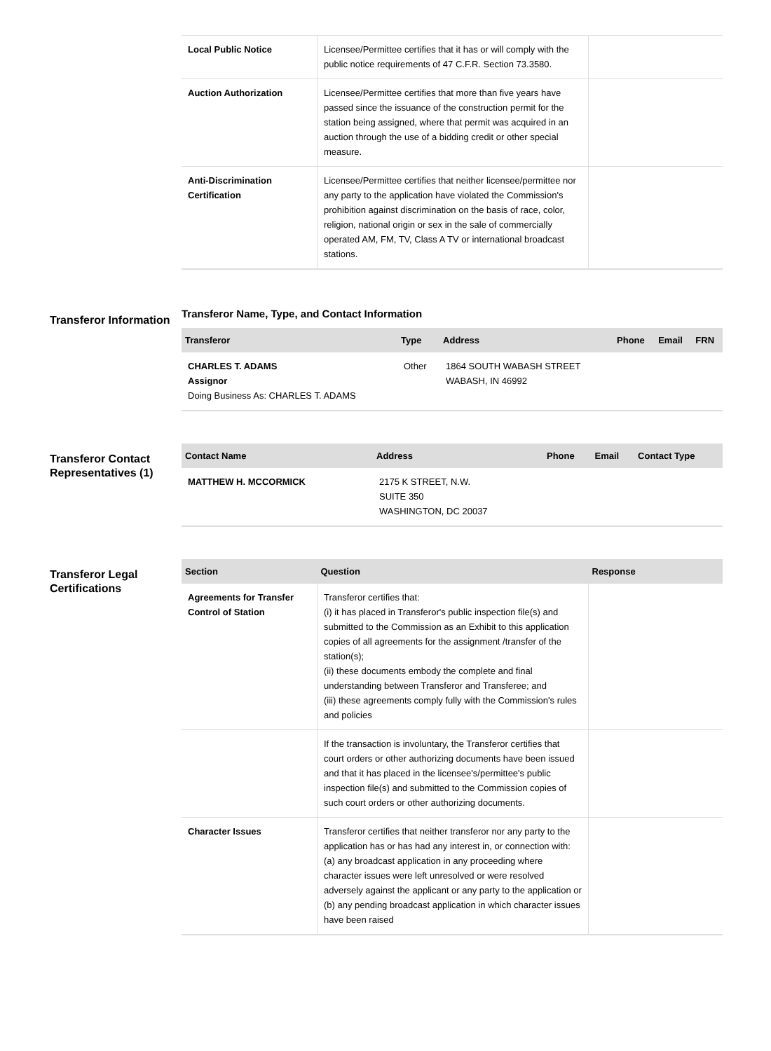| Local Public Notice | Licensee/Permittee certifies that it has or will comply with the public notice requirements of 47 C.F.R. Section 73.3580. | |
| Auction Authorization | Licensee/Permittee certifies that more than five years have passed since the issuance of the construction permit for the station being assigned, where that permit was acquired in an auction through the use of a bidding credit or other special measure. | |
| Anti-Discrimination Certification | Licensee/Permittee certifies that neither licensee/permittee nor any party to the application have violated the Commission's prohibition against discrimination on the basis of race, color, religion, national origin or sex in the sale of commercially operated AM, FM, TV, Class A TV or international broadcast stations. | |
Transferor Information
Transferor Name, Type, and Contact Information
| Transferor | Type | Address | Phone | Email | FRN |
| --- | --- | --- | --- | --- | --- |
| CHARLES T. ADAMS Assignor Doing Business As: CHARLES T. ADAMS | Other | 1864 SOUTH WABASH STREET WABASH, IN 46992 | | | |
Transferor Contact Representatives (1)
| Contact Name | Address | Phone | Email | Contact Type |
| --- | --- | --- | --- | --- |
| MATTHEW H. MCCORMICK | 2175 K STREET, N.W. SUITE 350 WASHINGTON, DC 20037 | | | |
Transferor Legal Certifications
| Section | Question | Response |
| --- | --- | --- |
| Agreements for Transfer Control of Station | Transferor certifies that: (i) it has placed in Transferor's public inspection file(s) and submitted to the Commission as an Exhibit to this application copies of all agreements for the assignment /transfer of the station(s); (ii) these documents embody the complete and final understanding between Transferor and Transferee; and (iii) these agreements comply fully with the Commission's rules and policies | |
| | If the transaction is involuntary, the Transferor certifies that court orders or other authorizing documents have been issued and that it has placed in the licensee's/permittee's public inspection file(s) and submitted to the Commission copies of such court orders or other authorizing documents. | |
| Character Issues | Transferor certifies that neither transferor nor any party to the application has or has had any interest in, or connection with: (a) any broadcast application in any proceeding where character issues were left unresolved or were resolved adversely against the applicant or any party to the application or (b) any pending broadcast application in which character issues have been raised | |